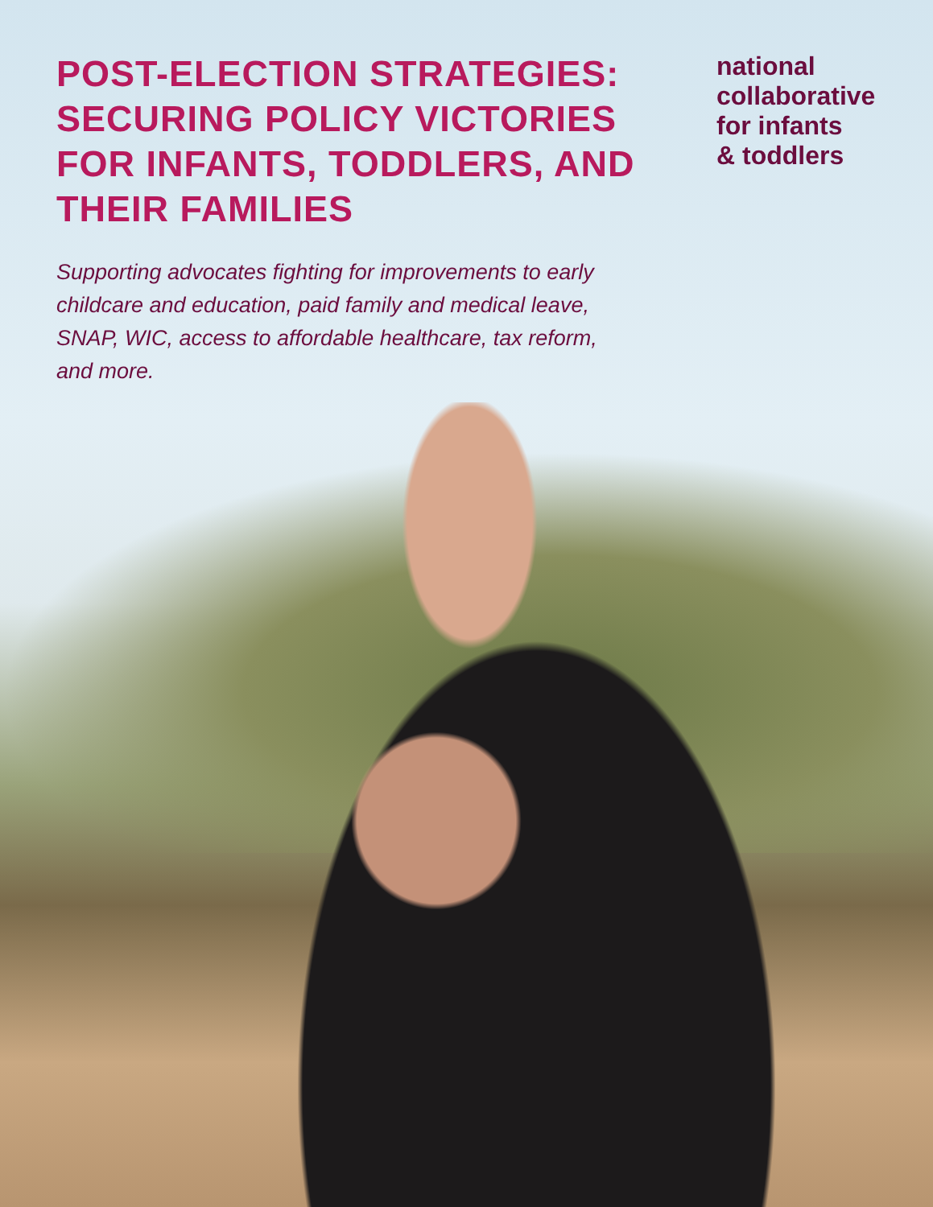POST-ELECTION STRATEGIES: SECURING POLICY VICTORIES FOR INFANTS, TODDLERS, AND THEIR FAMILIES
national
collaborative
for infants
& toddlers
Supporting advocates fighting for improvements to early childcare and education, paid family and medical leave, SNAP, WIC, access to affordable healthcare, tax reform, and more.